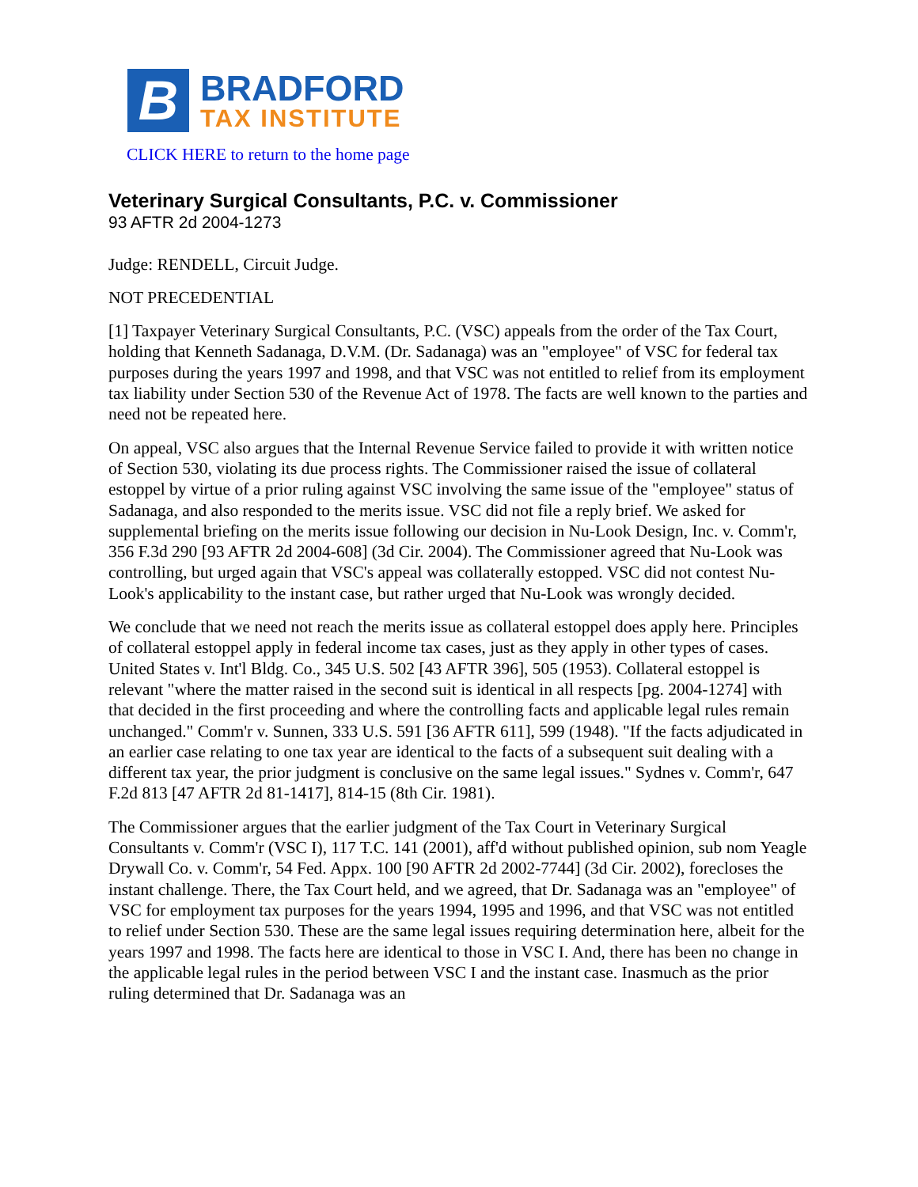B
BRADFORD
TAX INSTITUTE
CLICK HERE to return to the home page
Veterinary Surgical Consultants, P.C. v. Commissioner
93 AFTR 2d 2004-1273
Judge: RENDELL, Circuit Judge.
NOT PRECEDENTIAL
[1] Taxpayer Veterinary Surgical Consultants, P.C. (VSC) appeals from the order of the Tax Court, holding that Kenneth Sadanaga, D.V.M. (Dr. Sadanaga) was an "employee" of VSC for federal tax purposes during the years 1997 and 1998, and that VSC was not entitled to relief from its employment tax liability under Section 530 of the Revenue Act of 1978. The facts are well known to the parties and need not be repeated here.
On appeal, VSC also argues that the Internal Revenue Service failed to provide it with written notice of Section 530, violating its due process rights. The Commissioner raised the issue of collateral estoppel by virtue of a prior ruling against VSC involving the same issue of the "employee" status of Sadanaga, and also responded to the merits issue. VSC did not file a reply brief. We asked for supplemental briefing on the merits issue following our decision in Nu-Look Design, Inc. v. Comm'r, 356 F.3d 290 [93 AFTR 2d 2004-608] (3d Cir. 2004). The Commissioner agreed that Nu-Look was controlling, but urged again that VSC's appeal was collaterally estopped. VSC did not contest Nu-Look's applicability to the instant case, but rather urged that Nu-Look was wrongly decided.
We conclude that we need not reach the merits issue as collateral estoppel does apply here. Principles of collateral estoppel apply in federal income tax cases, just as they apply in other types of cases. United States v. Int'l Bldg. Co., 345 U.S. 502 [43 AFTR 396], 505 (1953). Collateral estoppel is relevant "where the matter raised in the second suit is identical in all respects [pg. 2004-1274] with that decided in the first proceeding and where the controlling facts and applicable legal rules remain unchanged." Comm'r v. Sunnen, 333 U.S. 591 [36 AFTR 611], 599 (1948). "If the facts adjudicated in an earlier case relating to one tax year are identical to the facts of a subsequent suit dealing with a different tax year, the prior judgment is conclusive on the same legal issues." Sydnes v. Comm'r, 647 F.2d 813 [47 AFTR 2d 81-1417], 814-15 (8th Cir. 1981).
The Commissioner argues that the earlier judgment of the Tax Court in Veterinary Surgical Consultants v. Comm'r (VSC I), 117 T.C. 141 (2001), aff'd without published opinion, sub nom Yeagle Drywall Co. v. Comm'r, 54 Fed. Appx. 100 [90 AFTR 2d 2002-7744] (3d Cir. 2002), forecloses the instant challenge. There, the Tax Court held, and we agreed, that Dr. Sadanaga was an "employee" of VSC for employment tax purposes for the years 1994, 1995 and 1996, and that VSC was not entitled to relief under Section 530. These are the same legal issues requiring determination here, albeit for the years 1997 and 1998. The facts here are identical to those in VSC I. And, there has been no change in the applicable legal rules in the period between VSC I and the instant case. Inasmuch as the prior ruling determined that Dr. Sadanaga was an